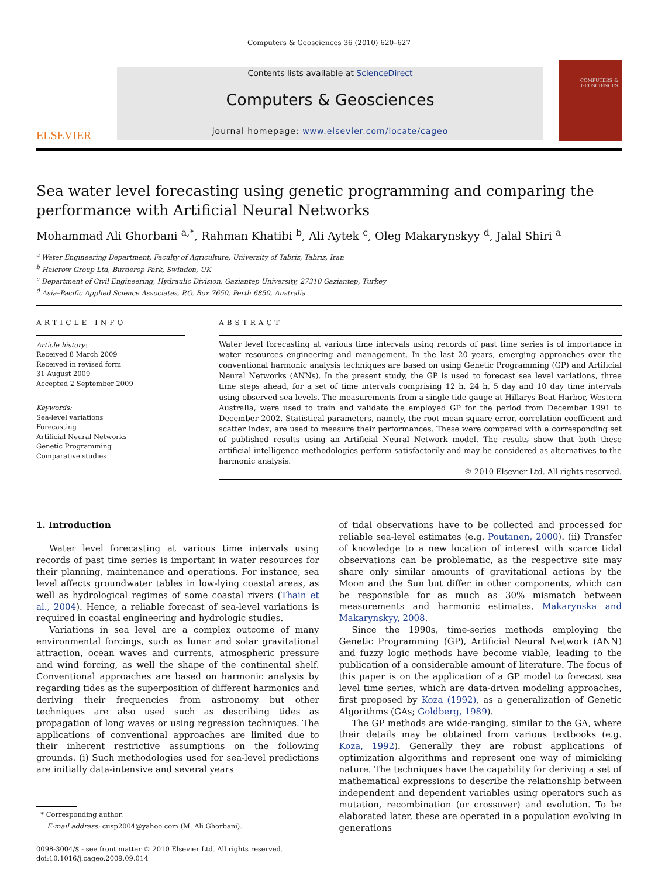Computers & Geosciences 36 (2010) 620–627
ELSEVIER
Contents lists available at ScienceDirect
Computers & Geosciences
journal homepage: www.elsevier.com/locate/cageo
COMPUTERS & GEOSCIENCES
Sea water level forecasting using genetic programming and comparing the performance with Artificial Neural Networks
Mohammad Ali Ghorbani <sup>a,*</sup>, Rahman Khatibi <sup>b</sup>, Ali Aytek <sup>c</sup>, Oleg Makarynskyy <sup>d</sup>, Jalal Shiri <sup>a</sup>
<sup>a</sup> Water Engineering Department, Faculty of Agriculture, University of Tabriz, Tabriz, Iran
<sup>b</sup> Halcrow Group Ltd, Burderop Park, Swindon, UK
<sup>c</sup> Department of Civil Engineering, Hydraulic Division, Gaziantep University, 27310 Gaziantep, Turkey
<sup>d</sup> Asia–Pacific Applied Science Associates, P.O. Box 7650, Perth 6850, Australia
ARTICLE INFO
Article history:
Received 8 March 2009
Received in revised form
31 August 2009
Accepted 2 September 2009
Keywords:
Sea-level variations
Forecasting
Artificial Neural Networks
Genetic Programming
Comparative studies
ABSTRACT
Water level forecasting at various time intervals using records of past time series is of importance in water resources engineering and management. In the last 20 years, emerging approaches over the conventional harmonic analysis techniques are based on using Genetic Programming (GP) and Artificial Neural Networks (ANNs). In the present study, the GP is used to forecast sea level variations, three time steps ahead, for a set of time intervals comprising 12 h, 24 h, 5 day and 10 day time intervals using observed sea levels. The measurements from a single tide gauge at Hillarys Boat Harbor, Western Australia, were used to train and validate the employed GP for the period from December 1991 to December 2002. Statistical parameters, namely, the root mean square error, correlation coefficient and scatter index, are used to measure their performances. These were compared with a corresponding set of published results using an Artificial Neural Network model. The results show that both these artificial intelligence methodologies perform satisfactorily and may be considered as alternatives to the harmonic analysis.
© 2010 Elsevier Ltd. All rights reserved.
1. Introduction
Water level forecasting at various time intervals using records of past time series is important in water resources for their planning, maintenance and operations. For instance, sea level affects groundwater tables in low-lying coastal areas, as well as hydrological regimes of some coastal rivers (Thain et al., 2004). Hence, a reliable forecast of sea-level variations is required in coastal engineering and hydrologic studies.
Variations in sea level are a complex outcome of many environmental forcings, such as lunar and solar gravitational attraction, ocean waves and currents, atmospheric pressure and wind forcing, as well the shape of the continental shelf. Conventional approaches are based on harmonic analysis by regarding tides as the superposition of different harmonics and deriving their frequencies from astronomy but other techniques are also used such as describing tides as propagation of long waves or using regression techniques. The applications of conventional approaches are limited due to their inherent restrictive assumptions on the following grounds. (i) Such methodologies used for sea-level predictions are initially data-intensive and several years
* Corresponding author.
E-mail address: cusp2004@yahoo.com (M. Ali Ghorbani).
0098-3004/$ - see front matter © 2010 Elsevier Ltd. All rights reserved.
doi:10.1016/j.cageo.2009.09.014
of tidal observations have to be collected and processed for reliable sea-level estimates (e.g. Poutanen, 2000). (ii) Transfer of knowledge to a new location of interest with scarce tidal observations can be problematic, as the respective site may share only similar amounts of gravitational actions by the Moon and the Sun but differ in other components, which can be responsible for as much as 30% mismatch between measurements and harmonic estimates, Makarynska and Makarynskyy, 2008.
Since the 1990s, time-series methods employing the Genetic Programming (GP), Artificial Neural Network (ANN) and fuzzy logic methods have become viable, leading to the publication of a considerable amount of literature. The focus of this paper is on the application of a GP model to forecast sea level time series, which are data-driven modeling approaches, first proposed by Koza (1992), as a generalization of Genetic Algorithms (GAs; Goldberg, 1989).
The GP methods are wide-ranging, similar to the GA, where their details may be obtained from various textbooks (e.g. Koza, 1992). Generally they are robust applications of optimization algorithms and represent one way of mimicking nature. The techniques have the capability for deriving a set of mathematical expressions to describe the relationship between independent and dependent variables using operators such as mutation, recombination (or crossover) and evolution. To be elaborated later, these are operated in a population evolving in generations